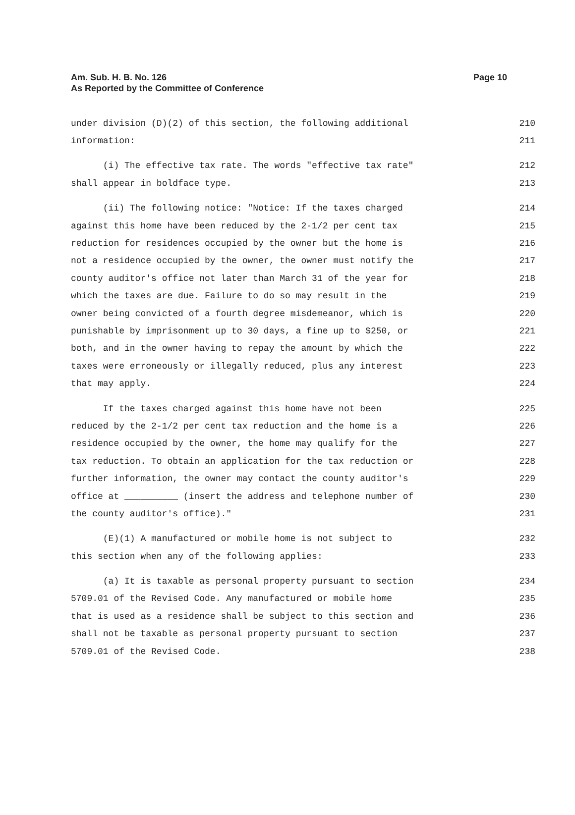Am. Sub. H. B. No. 126
As Reported by the Committee of Conference
Page 10
under division (D)(2) of this section, the following additional 210
information: 211
(i) The effective tax rate. The words "effective tax rate" 212
shall appear in boldface type. 213
(ii) The following notice: "Notice: If the taxes charged 214
against this home have been reduced by the 2-1/2 per cent tax 215
reduction for residences occupied by the owner but the home is 216
not a residence occupied by the owner, the owner must notify the 217
county auditor's office not later than March 31 of the year for 218
which the taxes are due. Failure to do so may result in the 219
owner being convicted of a fourth degree misdemeanor, which is 220
punishable by imprisonment up to 30 days, a fine up to $250, or 221
both, and in the owner having to repay the amount by which the 222
taxes were erroneously or illegally reduced, plus any interest 223
that may apply. 224
If the taxes charged against this home have not been 225
reduced by the 2-1/2 per cent tax reduction and the home is a 226
residence occupied by the owner, the home may qualify for the 227
tax reduction. To obtain an application for the tax reduction or 228
further information, the owner may contact the county auditor's 229
office at __________ (insert the address and telephone number of 230
the county auditor's office)." 231
(E)(1) A manufactured or mobile home is not subject to 232
this section when any of the following applies: 233
(a) It is taxable as personal property pursuant to section 234
5709.01 of the Revised Code. Any manufactured or mobile home 235
that is used as a residence shall be subject to this section and 236
shall not be taxable as personal property pursuant to section 237
5709.01 of the Revised Code. 238